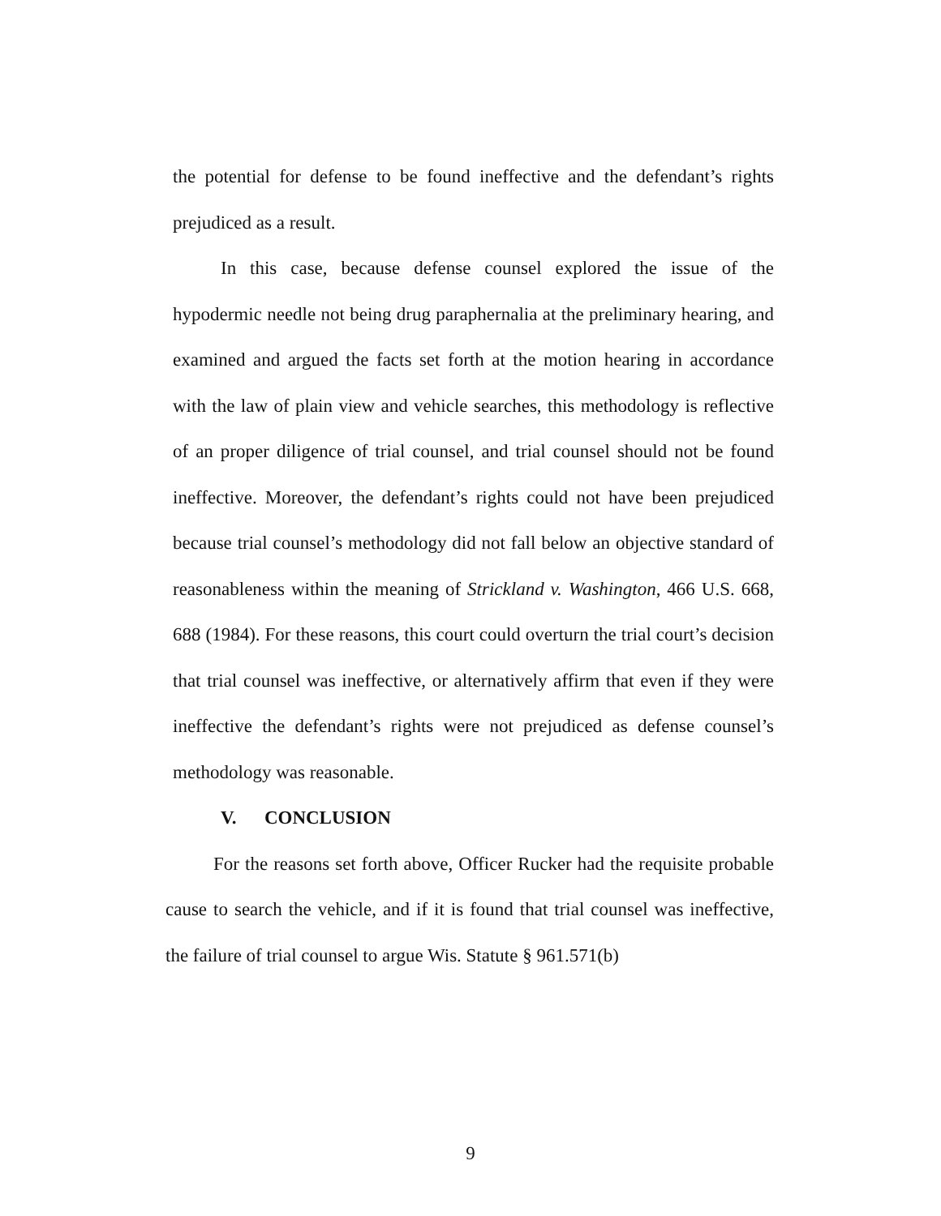the potential for defense to be found ineffective and the defendant’s rights prejudiced as a result.
In this case, because defense counsel explored the issue of the hypodermic needle not being drug paraphernalia at the preliminary hearing, and examined and argued the facts set forth at the motion hearing in accordance with the law of plain view and vehicle searches, this methodology is reflective of an proper diligence of trial counsel, and trial counsel should not be found ineffective. Moreover, the defendant’s rights could not have been prejudiced because trial counsel’s methodology did not fall below an objective standard of reasonableness within the meaning of Strickland v. Washington, 466 U.S. 668, 688 (1984). For these reasons, this court could overturn the trial court’s decision that trial counsel was ineffective, or alternatively affirm that even if they were ineffective the defendant’s rights were not prejudiced as defense counsel’s methodology was reasonable.
V. CONCLUSION
For the reasons set forth above, Officer Rucker had the requisite probable cause to search the vehicle, and if it is found that trial counsel was ineffective, the failure of trial counsel to argue Wis. Statute § 961.571(b)
9